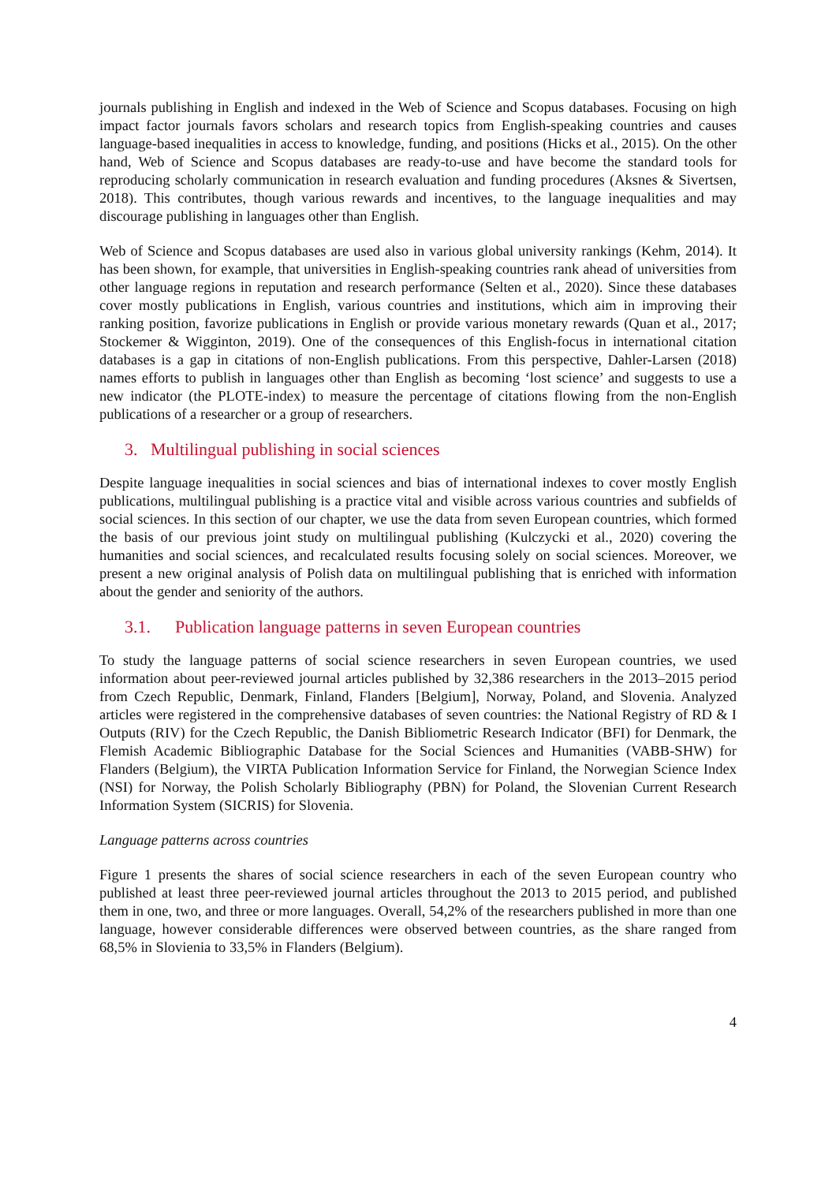journals publishing in English and indexed in the Web of Science and Scopus databases. Focusing on high impact factor journals favors scholars and research topics from English-speaking countries and causes language-based inequalities in access to knowledge, funding, and positions (Hicks et al., 2015). On the other hand, Web of Science and Scopus databases are ready-to-use and have become the standard tools for reproducing scholarly communication in research evaluation and funding procedures (Aksnes & Sivertsen, 2018). This contributes, though various rewards and incentives, to the language inequalities and may discourage publishing in languages other than English.
Web of Science and Scopus databases are used also in various global university rankings (Kehm, 2014). It has been shown, for example, that universities in English-speaking countries rank ahead of universities from other language regions in reputation and research performance (Selten et al., 2020). Since these databases cover mostly publications in English, various countries and institutions, which aim in improving their ranking position, favorize publications in English or provide various monetary rewards (Quan et al., 2017; Stockemer & Wigginton, 2019). One of the consequences of this English-focus in international citation databases is a gap in citations of non-English publications. From this perspective, Dahler-Larsen (2018) names efforts to publish in languages other than English as becoming ‘lost science’ and suggests to use a new indicator (the PLOTE-index) to measure the percentage of citations flowing from the non-English publications of a researcher or a group of researchers.
3. Multilingual publishing in social sciences
Despite language inequalities in social sciences and bias of international indexes to cover mostly English publications, multilingual publishing is a practice vital and visible across various countries and subfields of social sciences. In this section of our chapter, we use the data from seven European countries, which formed the basis of our previous joint study on multilingual publishing (Kulczycki et al., 2020) covering the humanities and social sciences, and recalculated results focusing solely on social sciences. Moreover, we present a new original analysis of Polish data on multilingual publishing that is enriched with information about the gender and seniority of the authors.
3.1. Publication language patterns in seven European countries
To study the language patterns of social science researchers in seven European countries, we used information about peer-reviewed journal articles published by 32,386 researchers in the 2013–2015 period from Czech Republic, Denmark, Finland, Flanders [Belgium], Norway, Poland, and Slovenia. Analyzed articles were registered in the comprehensive databases of seven countries: the National Registry of RD & I Outputs (RIV) for the Czech Republic, the Danish Bibliometric Research Indicator (BFI) for Denmark, the Flemish Academic Bibliographic Database for the Social Sciences and Humanities (VABB-SHW) for Flanders (Belgium), the VIRTA Publication Information Service for Finland, the Norwegian Science Index (NSI) for Norway, the Polish Scholarly Bibliography (PBN) for Poland, the Slovenian Current Research Information System (SICRIS) for Slovenia.
Language patterns across countries
Figure 1 presents the shares of social science researchers in each of the seven European country who published at least three peer-reviewed journal articles throughout the 2013 to 2015 period, and published them in one, two, and three or more languages. Overall, 54,2% of the researchers published in more than one language, however considerable differences were observed between countries, as the share ranged from 68,5% in Slovienia to 33,5% in Flanders (Belgium).
4